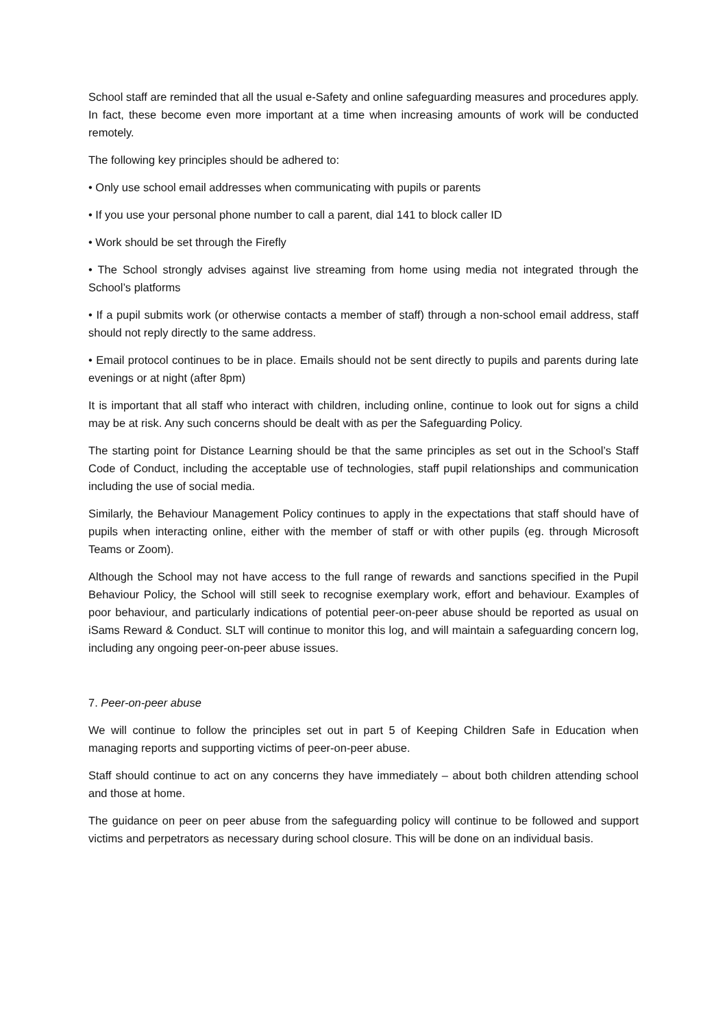School staff are reminded that all the usual e-Safety and online safeguarding measures and procedures apply. In fact, these become even more important at a time when increasing amounts of work will be conducted remotely.
The following key principles should be adhered to:
• Only use school email addresses when communicating with pupils or parents
• If you use your personal phone number to call a parent, dial 141 to block caller ID
• Work should be set through the Firefly
• The School strongly advises against live streaming from home using media not integrated through the School’s platforms
• If a pupil submits work (or otherwise contacts a member of staff) through a non-school email address, staff should not reply directly to the same address.
• Email protocol continues to be in place. Emails should not be sent directly to pupils and parents during late evenings or at night (after 8pm)
It is important that all staff who interact with children, including online, continue to look out for signs a child may be at risk. Any such concerns should be dealt with as per the Safeguarding Policy.
The starting point for Distance Learning should be that the same principles as set out in the School’s Staff Code of Conduct, including the acceptable use of technologies, staff pupil relationships and communication including the use of social media.
Similarly, the Behaviour Management Policy continues to apply in the expectations that staff should have of pupils when interacting online, either with the member of staff or with other pupils (eg. through Microsoft Teams or Zoom).
Although the School may not have access to the full range of rewards and sanctions specified in the Pupil Behaviour Policy, the School will still seek to recognise exemplary work, effort and behaviour. Examples of poor behaviour, and particularly indications of potential peer-on-peer abuse should be reported as usual on iSams Reward & Conduct. SLT will continue to monitor this log, and will maintain a safeguarding concern log, including any ongoing peer-on-peer abuse issues.
7. Peer-on-peer abuse
We will continue to follow the principles set out in part 5 of Keeping Children Safe in Education when managing reports and supporting victims of peer-on-peer abuse.
Staff should continue to act on any concerns they have immediately – about both children attending school and those at home.
The guidance on peer on peer abuse from the safeguarding policy will continue to be followed and support victims and perpetrators as necessary during school closure. This will be done on an individual basis.